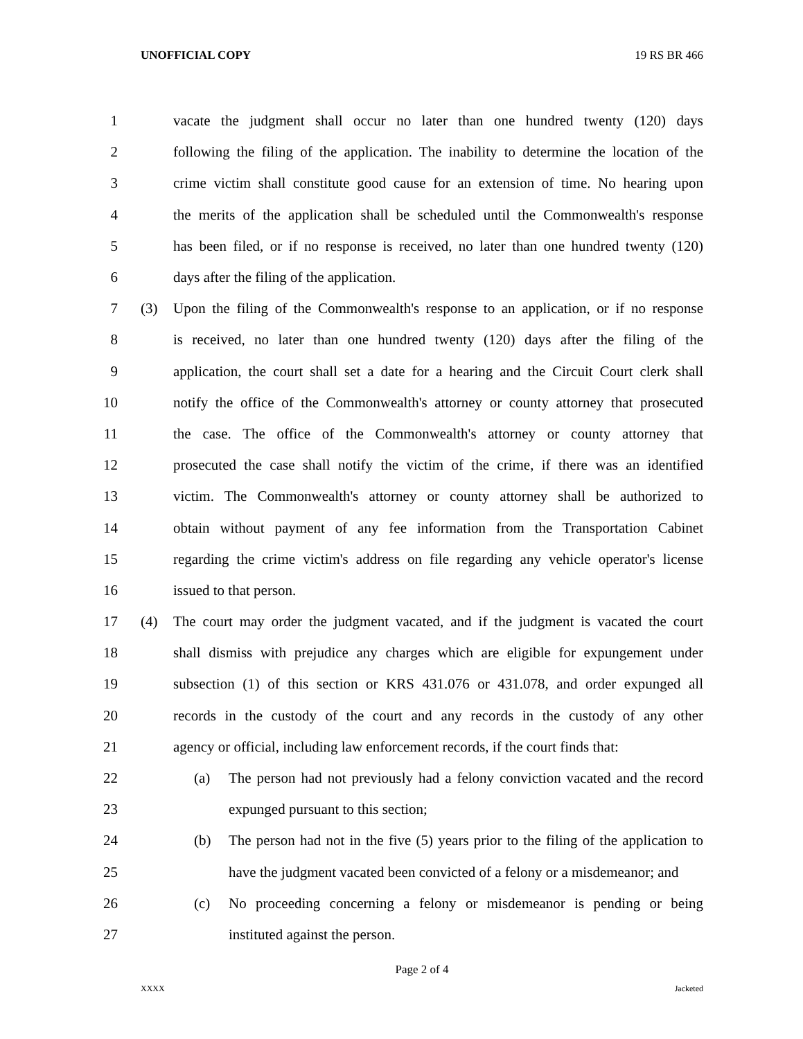UNOFFICIAL COPY 19 RS BR 466
1 vacate the judgment shall occur no later than one hundred twenty (120) days
2 following the filing of the application. The inability to determine the location of the
3 crime victim shall constitute good cause for an extension of time. No hearing upon
4 the merits of the application shall be scheduled until the Commonwealth's response
5 has been filed, or if no response is received, no later than one hundred twenty (120)
6 days after the filing of the application.
7 (3) Upon the filing of the Commonwealth's response to an application, or if no response
8 is received, no later than one hundred twenty (120) days after the filing of the
9 application, the court shall set a date for a hearing and the Circuit Court clerk shall
10 notify the office of the Commonwealth's attorney or county attorney that prosecuted
11 the case. The office of the Commonwealth's attorney or county attorney that
12 prosecuted the case shall notify the victim of the crime, if there was an identified
13 victim. The Commonwealth's attorney or county attorney shall be authorized to
14 obtain without payment of any fee information from the Transportation Cabinet
15 regarding the crime victim's address on file regarding any vehicle operator's license
16 issued to that person.
17 (4) The court may order the judgment vacated, and if the judgment is vacated the court
18 shall dismiss with prejudice any charges which are eligible for expungement under
19 subsection (1) of this section or KRS 431.076 or 431.078, and order expunged all
20 records in the custody of the court and any records in the custody of any other
21 agency or official, including law enforcement records, if the court finds that:
22 (a) The person had not previously had a felony conviction vacated and the record
23 expunged pursuant to this section;
24 (b) The person had not in the five (5) years prior to the filing of the application to
25 have the judgment vacated been convicted of a felony or a misdemeanor; and
26 (c) No proceeding concerning a felony or misdemeanor is pending or being
27 instituted against the person.
Page 2 of 4
XXXX Jacketed